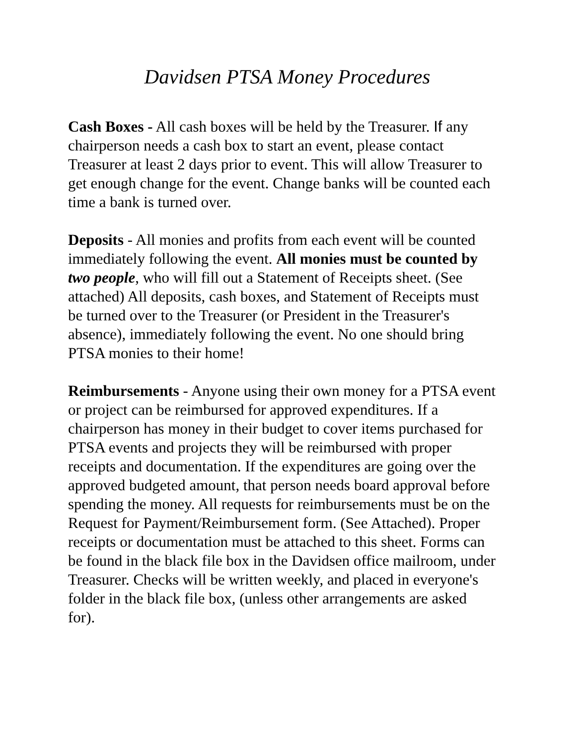Davidsen PTSA Money Procedures
Cash Boxes - All cash boxes will be held by the Treasurer. If any chairperson needs a cash box to start an event, please contact Treasurer at least 2 days prior to event. This will allow Treasurer to get enough change for the event. Change banks will be counted each time a bank is turned over.
Deposits - All monies and profits from each event will be counted immediately following the event. All monies must be counted by two people, who will fill out a Statement of Receipts sheet. (See attached) All deposits, cash boxes, and Statement of Receipts must be turned over to the Treasurer (or President in the Treasurer's absence), immediately following the event. No one should bring PTSA monies to their home!
Reimbursements - Anyone using their own money for a PTSA event or project can be reimbursed for approved expenditures. If a chairperson has money in their budget to cover items purchased for PTSA events and projects they will be reimbursed with proper receipts and documentation. If the expenditures are going over the approved budgeted amount, that person needs board approval before spending the money. All requests for reimbursements must be on the Request for Payment/Reimbursement form. (See Attached). Proper receipts or documentation must be attached to this sheet. Forms can be found in the black file box in the Davidsen office mailroom, under Treasurer. Checks will be written weekly, and placed in everyone's folder in the black file box, (unless other arrangements are asked for).